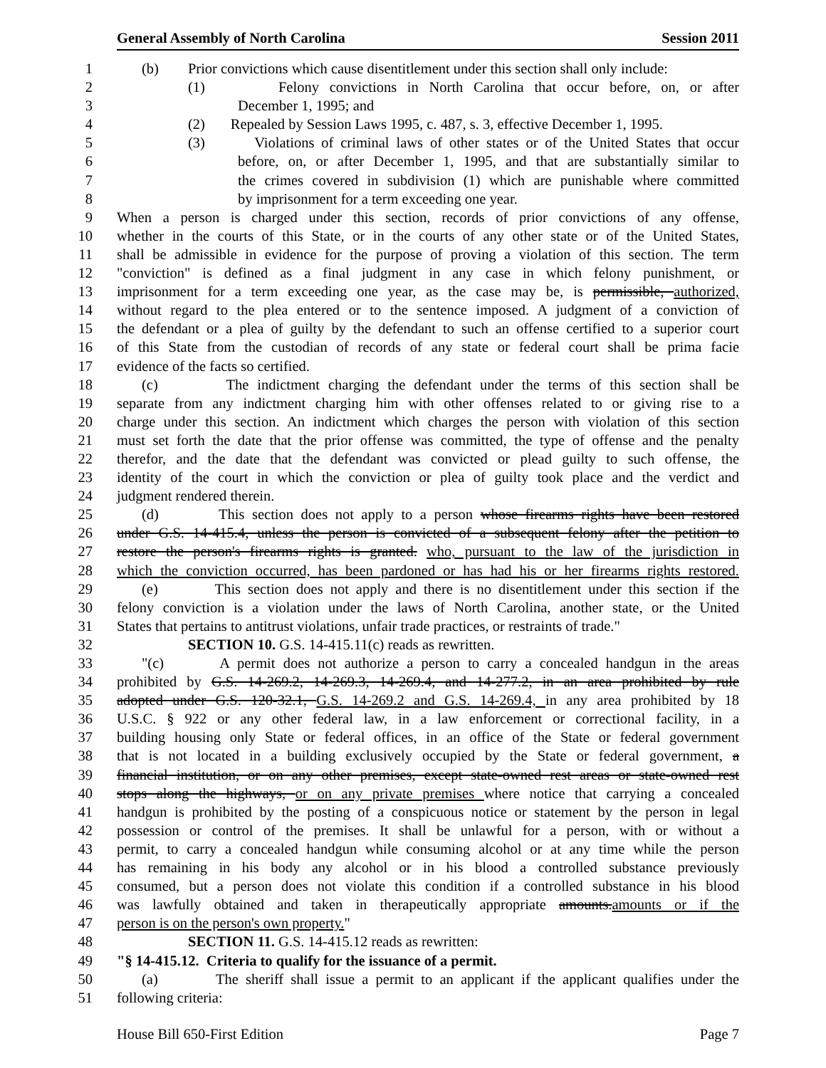General Assembly of North Carolina Session 2011
1 (b) Prior convictions which cause disentitlement under this section shall only include:
2 (1) Felony convictions in North Carolina that occur before, on, or after
3 December 1, 1995; and
4 (2) Repealed by Session Laws 1995, c. 487, s. 3, effective December 1, 1995.
5 (3) Violations of criminal laws of other states or of the United States that occur
6 before, on, or after December 1, 1995, and that are substantially similar to
7 the crimes covered in subdivision (1) which are punishable where committed
8 by imprisonment for a term exceeding one year.
9 When a person is charged under this section, records of prior convictions of any offense,
10 whether in the courts of this State, or in the courts of any other state or of the United States,
11 shall be admissible in evidence for the purpose of proving a violation of this section. The term
12 "conviction" is defined as a final judgment in any case in which felony punishment, or
13 imprisonment for a term exceeding one year, as the case may be, is permissible, authorized,
14 without regard to the plea entered or to the sentence imposed. A judgment of a conviction of
15 the defendant or a plea of guilty by the defendant to such an offense certified to a superior court
16 of this State from the custodian of records of any state or federal court shall be prima facie
17 evidence of the facts so certified.
18 (c) The indictment charging the defendant under the terms of this section shall be
19 separate from any indictment charging him with other offenses related to or giving rise to a
20 charge under this section. An indictment which charges the person with violation of this section
21 must set forth the date that the prior offense was committed, the type of offense and the penalty
22 therefor, and the date that the defendant was convicted or plead guilty to such offense, the
23 identity of the court in which the conviction or plea of guilty took place and the verdict and
24 judgment rendered therein.
25 (d) This section does not apply to a person whose firearms rights have been restored
26 under G.S. 14-415.4, unless the person is convicted of a subsequent felony after the petition to
27 restore the person's firearms rights is granted. who, pursuant to the law of the jurisdiction in
28 which the conviction occurred, has been pardoned or has had his or her firearms rights restored.
29 (e) This section does not apply and there is no disentitlement under this section if the
30 felony conviction is a violation under the laws of North Carolina, another state, or the United
31 States that pertains to antitrust violations, unfair trade practices, or restraints of trade."
32 SECTION 10. G.S. 14-415.11(c) reads as rewritten.
33 "(c) A permit does not authorize a person to carry a concealed handgun in the areas
34 prohibited by G.S. 14-269.2, 14-269.3, 14-269.4, and 14-277.2, in an area prohibited by rule
35 adopted under G.S. 120-32.1, G.S. 14-269.2 and G.S. 14-269.4, in any area prohibited by 18
36 U.S.C. § 922 or any other federal law, in a law enforcement or correctional facility, in a
37 building housing only State or federal offices, in an office of the State or federal government
38 that is not located in a building exclusively occupied by the State or federal government, a
39 financial institution, or on any other premises, except state-owned rest areas or state-owned rest
40 stops along the highways, or on any private premises where notice that carrying a concealed
41 handgun is prohibited by the posting of a conspicuous notice or statement by the person in legal
42 possession or control of the premises. It shall be unlawful for a person, with or without a
43 permit, to carry a concealed handgun while consuming alcohol or at any time while the person
44 has remaining in his body any alcohol or in his blood a controlled substance previously
45 consumed, but a person does not violate this condition if a controlled substance in his blood
46 was lawfully obtained and taken in therapeutically appropriate amounts.amounts or if the
47 person is on the person's own property."
48 SECTION 11. G.S. 14-415.12 reads as rewritten:
49 "§ 14-415.12. Criteria to qualify for the issuance of a permit.
50 (a) The sheriff shall issue a permit to an applicant if the applicant qualifies under the
51 following criteria:
House Bill 650-First Edition Page 7